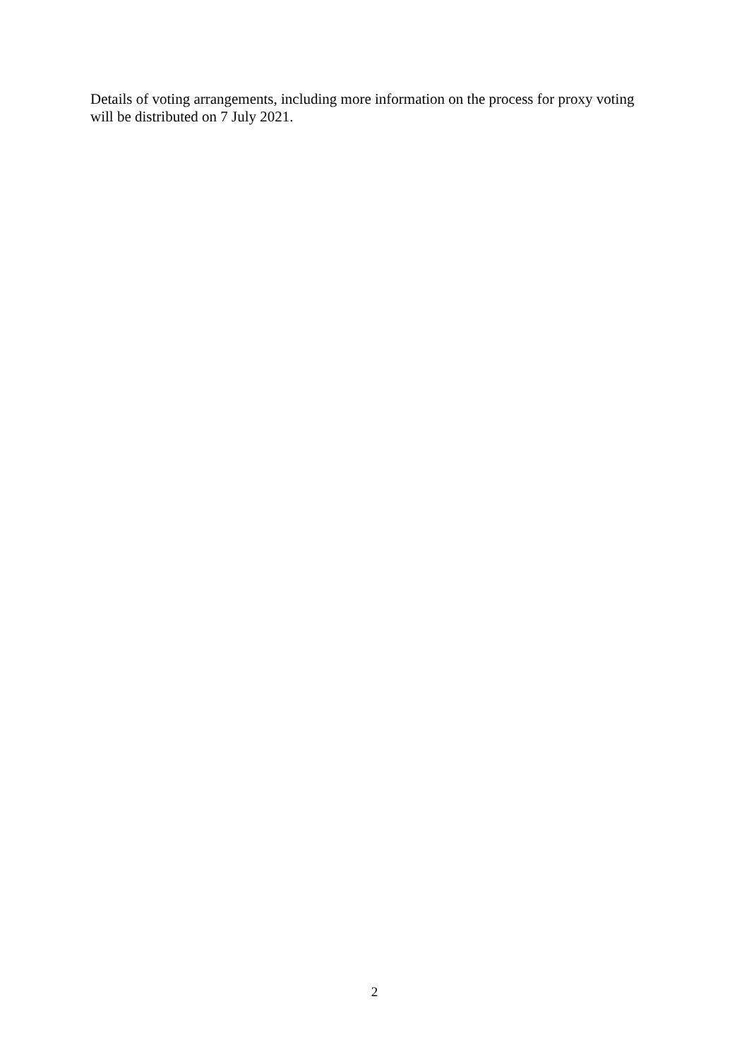Details of voting arrangements, including more information on the process for proxy voting will be distributed on 7 July 2021.
2